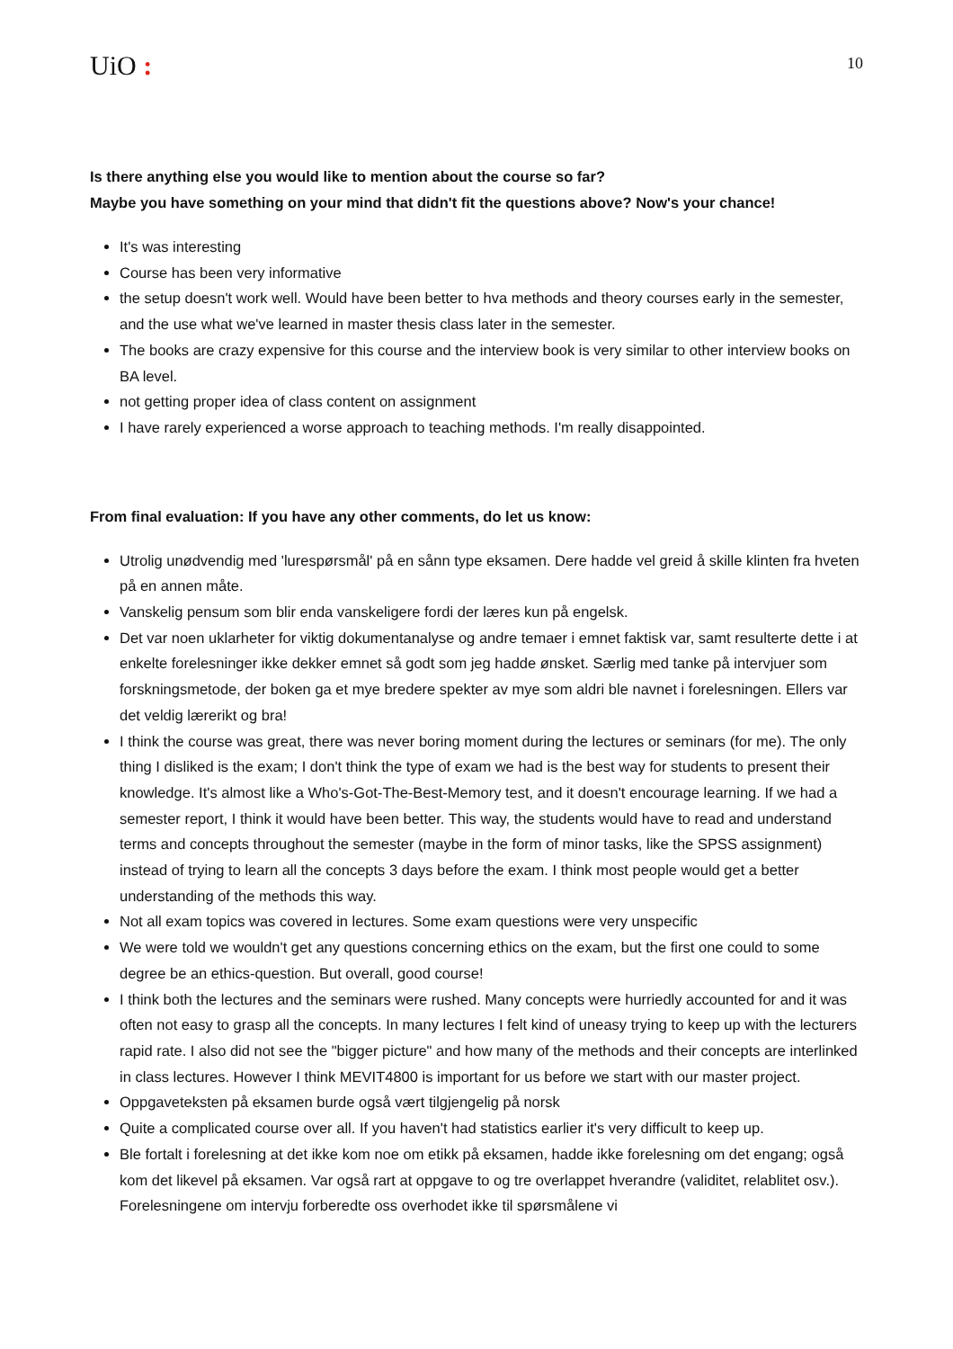UiO :
10
Is there anything else you would like to mention about the course so far?
Maybe you have something on your mind that didn't fit the questions above? Now's your chance!
It's was interesting
Course has been very informative
the setup doesn't work well. Would have been better to hva methods and theory courses early in the semester, and the use what we've learned in master thesis class later in the semester.
The books are crazy expensive for this course and the interview book is very similar to other interview books on BA level.
not getting proper idea of class content on assignment
I have rarely experienced a worse approach to teaching methods. I'm really disappointed.
From final evaluation: If you have any other comments, do let us know:
Utrolig unødvendig med 'lurespørsmål' på en sånn type eksamen. Dere hadde vel greid å skille klinten fra hveten på en annen måte.
Vanskelig pensum som blir enda vanskeligere fordi der læres kun på engelsk.
Det var noen uklarheter for viktig dokumentanalyse og andre temaer i emnet faktisk var, samt resulterte dette i at enkelte forelesninger ikke dekker emnet så godt som jeg hadde ønsket. Særlig med tanke på intervjuer som forskningsmetode, der boken ga et mye bredere spekter av mye som aldri ble navnet i forelesningen. Ellers var det veldig lærerikt og bra!
I think the course was great, there was never boring moment during the lectures or seminars (for me). The only thing I disliked is the exam; I don't think the type of exam we had is the best way for students to present their knowledge. It's almost like a Who's-Got-The-Best-Memory test, and it doesn't encourage learning. If we had a semester report, I think it would have been better. This way, the students would have to read and understand terms and concepts throughout the semester (maybe in the form of minor tasks, like the SPSS assignment) instead of trying to learn all the concepts 3 days before the exam. I think most people would get a better understanding of the methods this way.
Not all exam topics was covered in lectures. Some exam questions were very unspecific
We were told we wouldn't get any questions concerning ethics on the exam, but the first one could to some degree be an ethics-question. But overall, good course!
I think both the lectures and the seminars were rushed. Many concepts were hurriedly accounted for and it was often not easy to grasp all the concepts. In many lectures I felt kind of uneasy trying to keep up with the lecturers rapid rate. I also did not see the "bigger picture" and how many of the methods and their concepts are interlinked in class lectures. However I think MEVIT4800 is important for us before we start with our master project.
Oppgaveteksten på eksamen burde også vært tilgjengelig på norsk
Quite a complicated course over all. If you haven't had statistics earlier it's very difficult to keep up.
Ble fortalt i forelesning at det ikke kom noe om etikk på eksamen, hadde ikke forelesning om det engang; også kom det likevel på eksamen. Var også rart at oppgave to og tre overlappet hverandre (validitet, relablitet osv.). Forelesningene om intervju forberedte oss overhodet ikke til spørsmålene vi